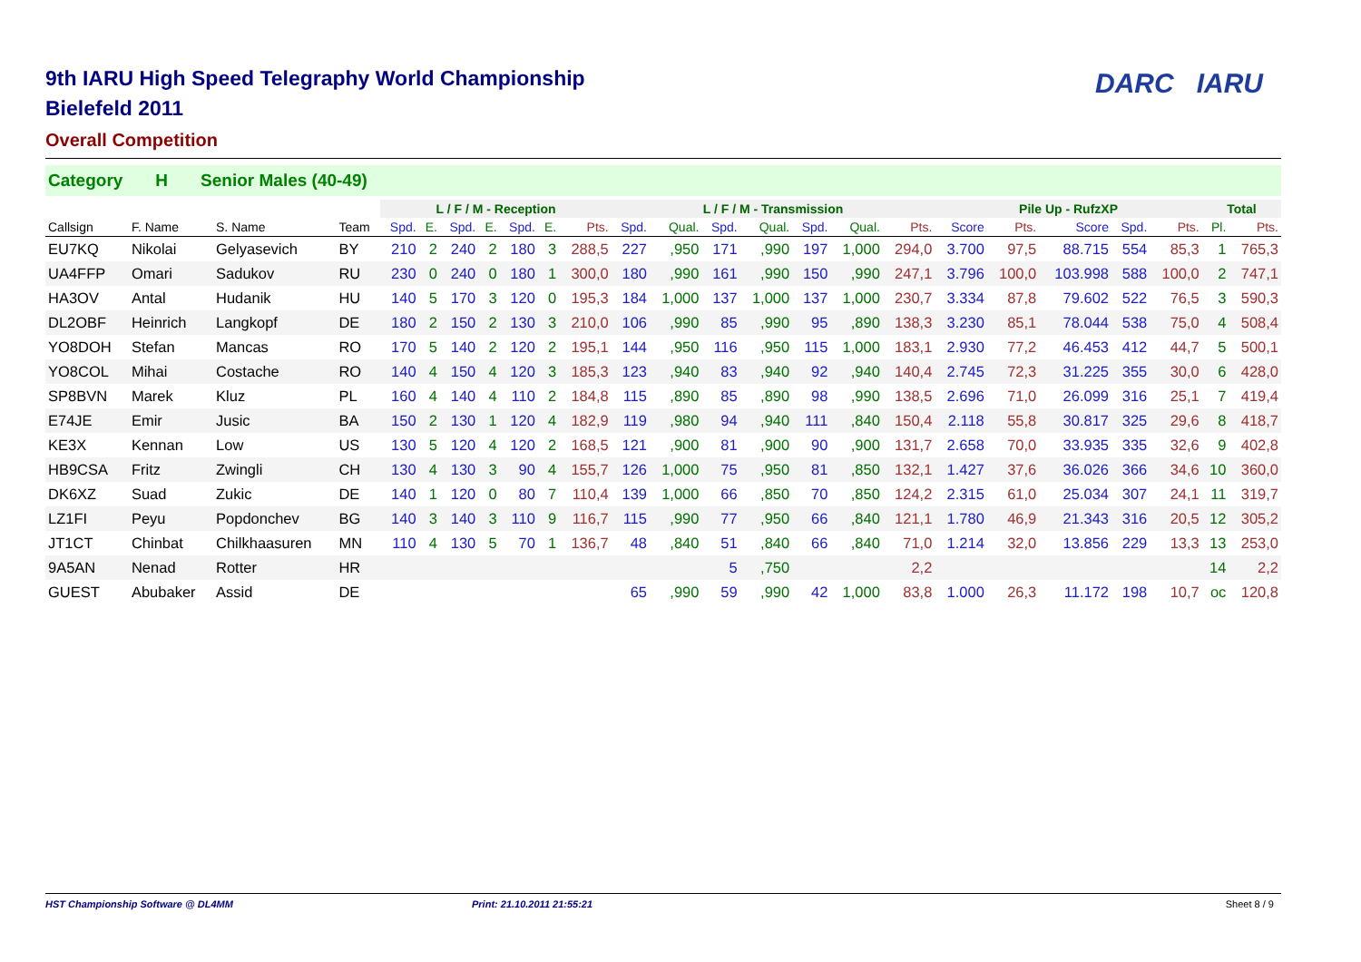DARC IARU
9th IARU High Speed Telegraphy World Championship
Bielefeld 2011
Overall Competition
Category H Senior Males (40-49)
| | | | | L / F / M - Reception | | | | | | | L / F / M - Transmission | | | | | | | Pile Up - RufzXP | | | | | Total | |
| --- | --- | --- | --- | --- | --- | --- | --- | --- | --- | --- | --- | --- | --- | --- | --- | --- | --- | --- | --- | --- | --- | --- | --- | --- |
| Callsign | F. Name | S. Name | Team | Spd. | E. | Spd. | E. | Spd. | E. | Pts. | Spd. | Qual. | Spd. | Qual. | Spd. | Qual. | Pts. | Score | Pts. | Score | Spd. | Pts. | Pl. | Pts. |
| EU7KQ | Nikolai | Gelyasevich | BY | 210 | 2 | 240 | 2 | 180 | 3 | 288,5 | 227 | ,950 | 171 | ,990 | 197 | 1,000 | 294,0 | 3.700 | 97,5 | 88.715 | 554 | 85,3 | 1 | 765,3 |
| UA4FFP | Omari | Sadukov | RU | 230 | 0 | 240 | 0 | 180 | 1 | 300,0 | 180 | ,990 | 161 | ,990 | 150 | ,990 | 247,1 | 3.796 | 100,0 | 103.998 | 588 | 100,0 | 2 | 747,1 |
| HA3OV | Antal | Hudanik | HU | 140 | 5 | 170 | 3 | 120 | 0 | 195,3 | 184 | 1,000 | 137 | 1,000 | 137 | 1,000 | 230,7 | 3.334 | 87,8 | 79.602 | 522 | 76,5 | 3 | 590,3 |
| DL2OBF | Heinrich | Langkopf | DE | 180 | 2 | 150 | 2 | 130 | 3 | 210,0 | 106 | ,990 | 85 | ,990 | 95 | ,890 | 138,3 | 3.230 | 85,1 | 78.044 | 538 | 75,0 | 4 | 508,4 |
| YO8DOH | Stefan | Mancas | RO | 170 | 5 | 140 | 2 | 120 | 2 | 195,1 | 144 | ,950 | 116 | ,950 | 115 | 1,000 | 183,1 | 2.930 | 77,2 | 46.453 | 412 | 44,7 | 5 | 500,1 |
| YO8COL | Mihai | Costache | RO | 140 | 4 | 150 | 4 | 120 | 3 | 185,3 | 123 | ,940 | 83 | ,940 | 92 | ,940 | 140,4 | 2.745 | 72,3 | 31.225 | 355 | 30,0 | 6 | 428,0 |
| SP8BVN | Marek | Kluz | PL | 160 | 4 | 140 | 4 | 110 | 2 | 184,8 | 115 | ,890 | 85 | ,890 | 98 | ,990 | 138,5 | 2.696 | 71,0 | 26.099 | 316 | 25,1 | 7 | 419,4 |
| E74JE | Emir | Jusic | BA | 150 | 2 | 130 | 1 | 120 | 4 | 182,9 | 119 | ,980 | 94 | ,940 | 111 | ,840 | 150,4 | 2.118 | 55,8 | 30.817 | 325 | 29,6 | 8 | 418,7 |
| KE3X | Kennan | Low | US | 130 | 5 | 120 | 4 | 120 | 2 | 168,5 | 121 | ,900 | 81 | ,900 | 90 | ,900 | 131,7 | 2.658 | 70,0 | 33.935 | 335 | 32,6 | 9 | 402,8 |
| HB9CSA | Fritz | Zwingli | CH | 130 | 4 | 130 | 3 | 90 | 4 | 155,7 | 126 | 1,000 | 75 | ,950 | 81 | ,850 | 132,1 | 1.427 | 37,6 | 36.026 | 366 | 34,6 | 10 | 360,0 |
| DK6XZ | Suad | Zukic | DE | 140 | 1 | 120 | 0 | 80 | 7 | 110,4 | 139 | 1,000 | 66 | ,850 | 70 | ,850 | 124,2 | 2.315 | 61,0 | 25.034 | 307 | 24,1 | 11 | 319,7 |
| LZ1FI | Peyu | Popdonchev | BG | 140 | 3 | 140 | 3 | 110 | 9 | 116,7 | 115 | ,990 | 77 | ,950 | 66 | ,840 | 121,1 | 1.780 | 46,9 | 21.343 | 316 | 20,5 | 12 | 305,2 |
| JT1CT | Chinbat | Chilkhaasuren | MN | 110 | 4 | 130 | 5 | 70 | 1 | 136,7 | 48 | ,840 | 51 | ,840 | 66 | ,840 | 71,0 | 1.214 | 32,0 | 13.856 | 229 | 13,3 | 13 | 253,0 |
| 9A5AN | Nenad | Rotter | HR | | | | | | | | | | 5 | ,750 | | | 2,2 | | | | | | 14 | 2,2 |
| GUEST | Abubaker | Assid | DE | | | | | | | | 65 | ,990 | 59 | ,990 | 42 | 1,000 | 83,8 | 1.000 | 26,3 | 11.172 | 198 | 10,7 | oc | 120,8 |
HST Championship Software @ DL4MM Print: 21.10.2011 21:55:21 Sheet 8 / 9